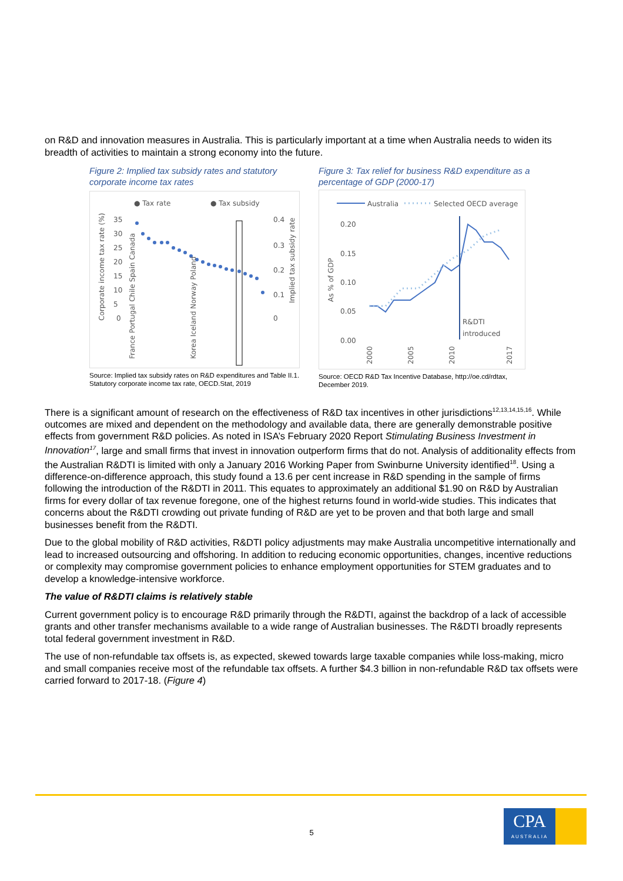on R&D and innovation measures in Australia. This is particularly important at a time when Australia needs to widen its breadth of activities to maintain a strong economy into the future.
Figure 2: Implied tax subsidy rates and statutory corporate income tax rates
● Tax rate
● Tax subsidy
35
30
25
20
15
10
5
0
0.4
0.3
0.2
0.1
0
Corporate income tax rate (%)
Implied tax subsidy rate
France Portugal Chile Spain Canada
Korea Iceland Norway Poland
Source: Implied tax subsidy rates on R&D expenditures and Table II.1. Statutory corporate income tax rate, OECD.Stat, 2019
Figure 3: Tax relief for business R&D expenditure as a percentage of GDP (2000-17)
Australia
Selected OECD average
0.20
0.15
0.10
0.05
0.00
As % of GDP
R&DTI
introduced
2000
2005
2010
2017
Source: OECD R&D Tax Incentive Database, http://oe.cd/rdtax, December 2019.
There is a significant amount of research on the effectiveness of R&D tax incentives in other jurisdictions<sup>12,13,14,15,16</sup>. While outcomes are mixed and dependent on the methodology and available data, there are generally demonstrable positive effects from government R&D policies. As noted in ISA’s February 2020 Report Stimulating Business Investment in Innovation<sup>17</sup>, large and small firms that invest in innovation outperform firms that do not. Analysis of additionality effects from the Australian R&DTI is limited with only a January 2016 Working Paper from Swinburne University identified<sup>18</sup>. Using a difference-on-difference approach, this study found a 13.6 per cent increase in R&D spending in the sample of firms following the introduction of the R&DTI in 2011. This equates to approximately an additional $1.90 on R&D by Australian firms for every dollar of tax revenue foregone, one of the highest returns found in world-wide studies. This indicates that concerns about the R&DTI crowding out private funding of R&D are yet to be proven and that both large and small businesses benefit from the R&DTI.
Due to the global mobility of R&D activities, R&DTI policy adjustments may make Australia uncompetitive internationally and lead to increased outsourcing and offshoring. In addition to reducing economic opportunities, changes, incentive reductions or complexity may compromise government policies to enhance employment opportunities for STEM graduates and to develop a knowledge-intensive workforce.
The value of R&DTI claims is relatively stable
Current government policy is to encourage R&D primarily through the R&DTI, against the backdrop of a lack of accessible grants and other transfer mechanisms available to a wide range of Australian businesses. The R&DTI broadly represents total federal government investment in R&D.
The use of non-refundable tax offsets is, as expected, skewed towards large taxable companies while loss-making, micro and small companies receive most of the refundable tax offsets. A further $4.3 billion in non-refundable R&D tax offsets were carried forward to 2017-18. (Figure 4)
5
CPA
AUSTRALIA